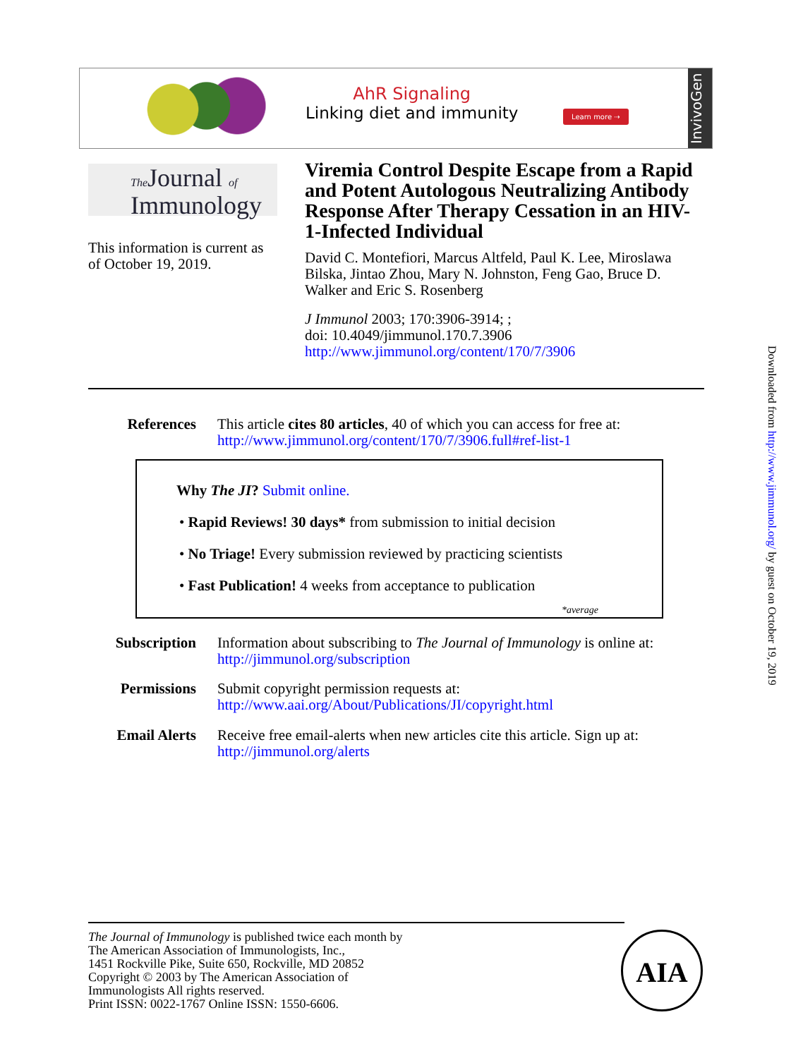AhR Signaling
Linking diet and immunity
Learn more ⇢
InvivoGen
The Journal of
Immunology
Viremia Control Despite Escape from a Rapid and Potent Autologous Neutralizing Antibody Response After Therapy Cessation in an HIV-1-Infected Individual
David C. Montefiori, Marcus Altfeld, Paul K. Lee, Miroslawa Bilska, Jintao Zhou, Mary N. Johnston, Feng Gao, Bruce D. Walker and Eric S. Rosenberg
J Immunol 2003; 170:3906-3914; ;
doi: 10.4049/jimmunol.170.7.3906
http://www.jimmunol.org/content/170/7/3906
This information is current as
of October 19, 2019.
References This article cites 80 articles, 40 of which you can access for free at:
http://www.jimmunol.org/content/170/7/3906.full#ref-list-1
Why The JI? Submit online.
• Rapid Reviews! 30 days* from submission to initial decision
• No Triage! Every submission reviewed by practicing scientists
• Fast Publication! 4 weeks from acceptance to publication
*average
Subscription Information about subscribing to The Journal of Immunology is online at:
http://jimmunol.org/subscription
Permissions Submit copyright permission requests at:
http://www.aai.org/About/Publications/JI/copyright.html
Email Alerts Receive free email-alerts when new articles cite this article. Sign up at:
http://jimmunol.org/alerts
The Journal of Immunology is published twice each month by
The American Association of Immunologists, Inc.,
1451 Rockville Pike, Suite 650, Rockville, MD 20852
Copyright © 2003 by The American Association of
Immunologists All rights reserved.
Print ISSN: 0022-1767 Online ISSN: 1550-6606.
AIA
Downloaded from http://www.jimmunol.org/ by guest on October 19, 2019